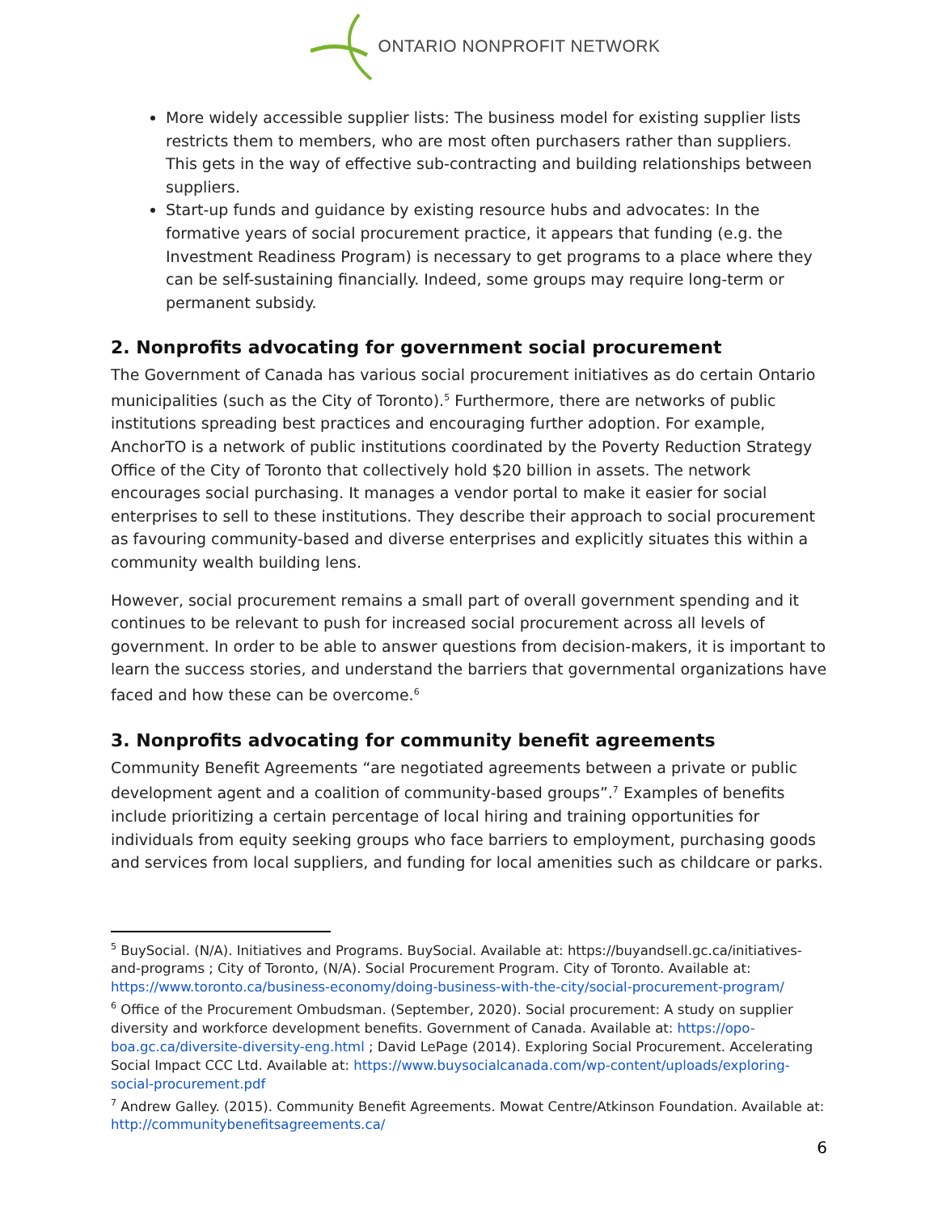ONTARIO NONPROFIT NETWORK
More widely accessible supplier lists: The business model for existing supplier lists restricts them to members, who are most often purchasers rather than suppliers. This gets in the way of effective sub-contracting and building relationships between suppliers.
Start-up funds and guidance by existing resource hubs and advocates: In the formative years of social procurement practice, it appears that funding (e.g. the Investment Readiness Program) is necessary to get programs to a place where they can be self-sustaining financially. Indeed, some groups may require long-term or permanent subsidy.
2. Nonprofits advocating for government social procurement
The Government of Canada has various social procurement initiatives as do certain Ontario municipalities (such as the City of Toronto).<sup>5</sup> Furthermore, there are networks of public institutions spreading best practices and encouraging further adoption. For example, AnchorTO is a network of public institutions coordinated by the Poverty Reduction Strategy Office of the City of Toronto that collectively hold $20 billion in assets. The network encourages social purchasing. It manages a vendor portal to make it easier for social enterprises to sell to these institutions. They describe their approach to social procurement as favouring community-based and diverse enterprises and explicitly situates this within a community wealth building lens.
However, social procurement remains a small part of overall government spending and it continues to be relevant to push for increased social procurement across all levels of government. In order to be able to answer questions from decision-makers, it is important to learn the success stories, and understand the barriers that governmental organizations have faced and how these can be overcome.<sup>6</sup>
3. Nonprofits advocating for community benefit agreements
Community Benefit Agreements “are negotiated agreements between a private or public development agent and a coalition of community-based groups”.<sup>7</sup> Examples of benefits include prioritizing a certain percentage of local hiring and training opportunities for individuals from equity seeking groups who face barriers to employment, purchasing goods and services from local suppliers, and funding for local amenities such as childcare or parks.
<sup>5</sup> BuySocial. (N/A). Initiatives and Programs. BuySocial. Available at: https://buyandsell.gc.ca/initiatives-and-programs ; City of Toronto, (N/A). Social Procurement Program. City of Toronto. Available at: https://www.toronto.ca/business-economy/doing-business-with-the-city/social-procurement-program/
<sup>6</sup> Office of the Procurement Ombudsman. (September, 2020). Social procurement: A study on supplier diversity and workforce development benefits. Government of Canada. Available at: https://opo-boa.gc.ca/diversite-diversity-eng.html ; David LePage (2014). Exploring Social Procurement. Accelerating Social Impact CCC Ltd. Available at: https://www.buysocialcanada.com/wp-content/uploads/exploring-social-procurement.pdf
<sup>7</sup> Andrew Galley. (2015). Community Benefit Agreements. Mowat Centre/Atkinson Foundation. Available at: http://communitybenefitsagreements.ca/
6